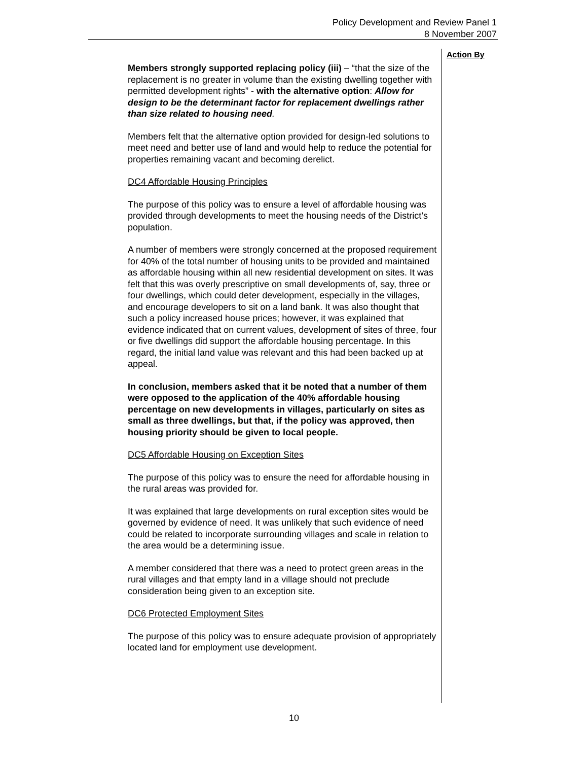Policy Development and Review Panel 1
8 November 2007
Members strongly supported replacing policy (iii) – “that the size of the replacement is no greater in volume than the existing dwelling together with permitted development rights” - with the alternative option: Allow for design to be the determinant factor for replacement dwellings rather than size related to housing need.
Members felt that the alternative option provided for design-led solutions to meet need and better use of land and would help to reduce the potential for properties remaining vacant and becoming derelict.
DC4 Affordable Housing Principles
The purpose of this policy was to ensure a level of affordable housing was provided through developments to meet the housing needs of the District’s population.
A number of members were strongly concerned at the proposed requirement for 40% of the total number of housing units to be provided and maintained as affordable housing within all new residential development on sites. It was felt that this was overly prescriptive on small developments of, say, three or four dwellings, which could deter development, especially in the villages, and encourage developers to sit on a land bank. It was also thought that such a policy increased house prices; however, it was explained that evidence indicated that on current values, development of sites of three, four or five dwellings did support the affordable housing percentage. In this regard, the initial land value was relevant and this had been backed up at appeal.
In conclusion, members asked that it be noted that a number of them were opposed to the application of the 40% affordable housing percentage on new developments in villages, particularly on sites as small as three dwellings, but that, if the policy was approved, then housing priority should be given to local people.
DC5 Affordable Housing on Exception Sites
The purpose of this policy was to ensure the need for affordable housing in the rural areas was provided for.
It was explained that large developments on rural exception sites would be governed by evidence of need. It was unlikely that such evidence of need could be related to incorporate surrounding villages and scale in relation to the area would be a determining issue.
A member considered that there was a need to protect green areas in the rural villages and that empty land in a village should not preclude consideration being given to an exception site.
DC6 Protected Employment Sites
The purpose of this policy was to ensure adequate provision of appropriately located land for employment use development.
Action By
10